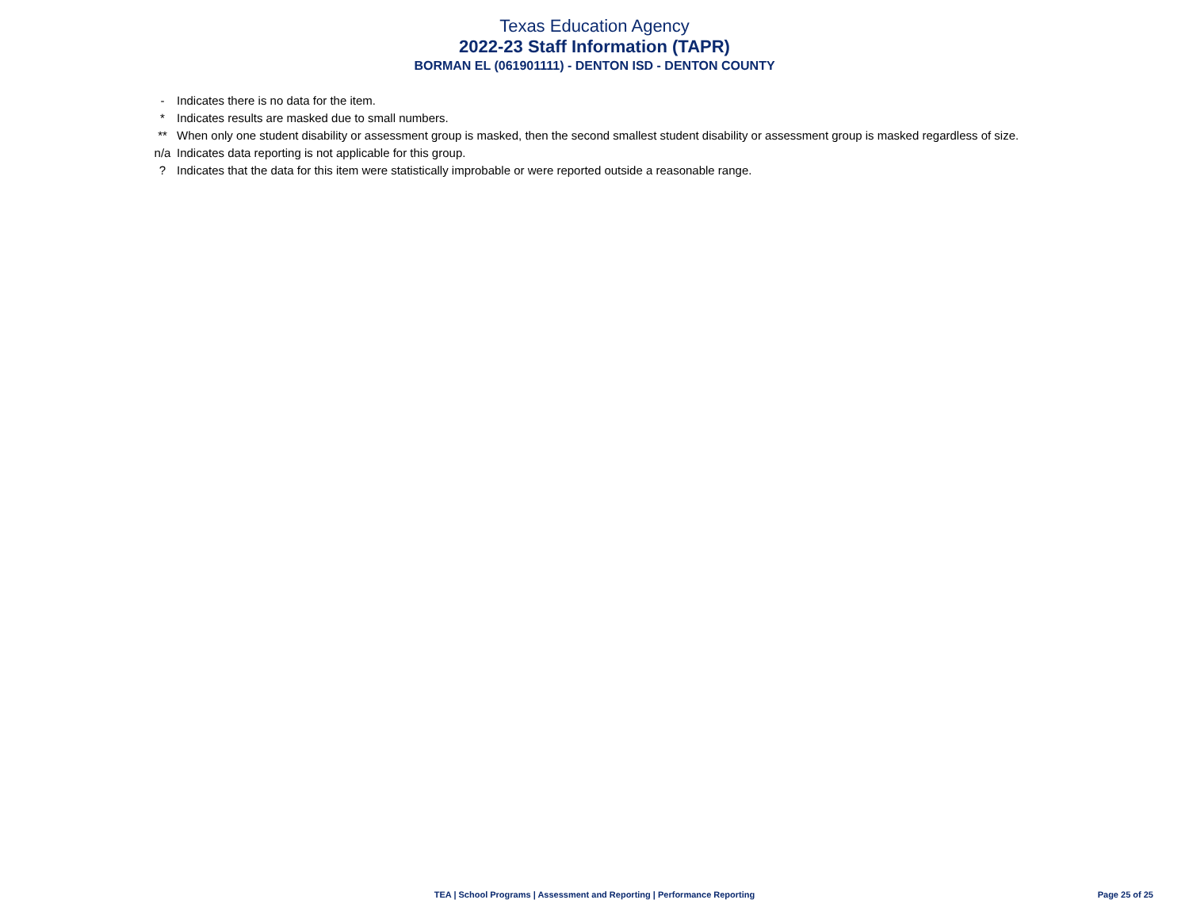Texas Education Agency
2022-23 Staff Information (TAPR)
BORMAN EL (061901111) - DENTON ISD - DENTON COUNTY
| - | Indicates there is no data for the item. |
| * | Indicates results are masked due to small numbers. |
| ** | When only one student disability or assessment group is masked, then the second smallest student disability or assessment group is masked regardless of size. |
| n/a | Indicates data reporting is not applicable for this group. |
| ? | Indicates that the data for this item were statistically improbable or were reported outside a reasonable range. |
TEA | School Programs | Assessment and Reporting | Performance Reporting
Page 25 of 25